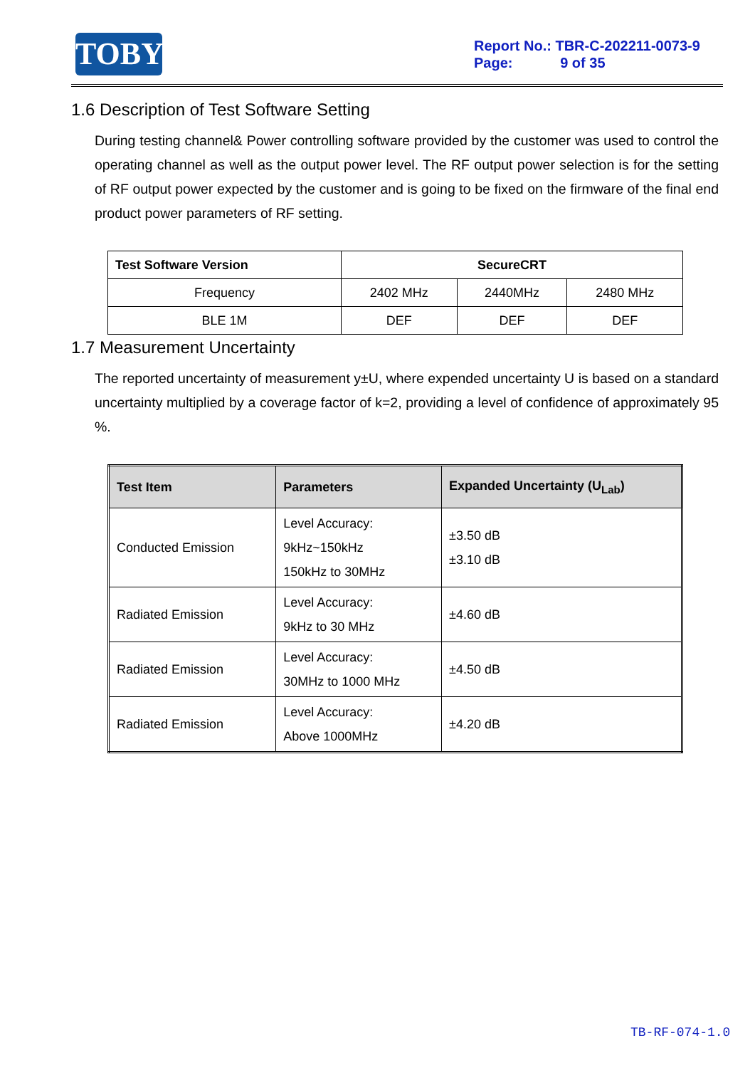TOBY
Report No.: TBR-C-202211-0073-9
Page: 9 of 35
1.6 Description of Test Software Setting
During testing channel& Power controlling software provided by the customer was used to control the operating channel as well as the output power level. The RF output power selection is for the setting of RF output power expected by the customer and is going to be fixed on the firmware of the final end product power parameters of RF setting.
| Test Software Version | SecureCRT | | |
| --- | --- | --- | --- |
| Frequency | 2402 MHz | 2440MHz | 2480 MHz |
| BLE 1M | DEF | DEF | DEF |
1.7 Measurement Uncertainty
The reported uncertainty of measurement y±U, where expended uncertainty U is based on a standard uncertainty multiplied by a coverage factor of k=2, providing a level of confidence of approximately 95 %.
| Test Item | Parameters | Expanded Uncertainty (U<sub>Lab</sub>) |
| --- | --- | --- |
| Conducted Emission | Level Accuracy: 9kHz~150kHz 150kHz to 30MHz | ±3.50 dB ±3.10 dB |
| Radiated Emission | Level Accuracy: 9kHz to 30 MHz | ±4.60 dB |
| Radiated Emission | Level Accuracy: 30MHz to 1000 MHz | ±4.50 dB |
| Radiated Emission | Level Accuracy: Above 1000MHz | ±4.20 dB |
TB-RF-074-1.0